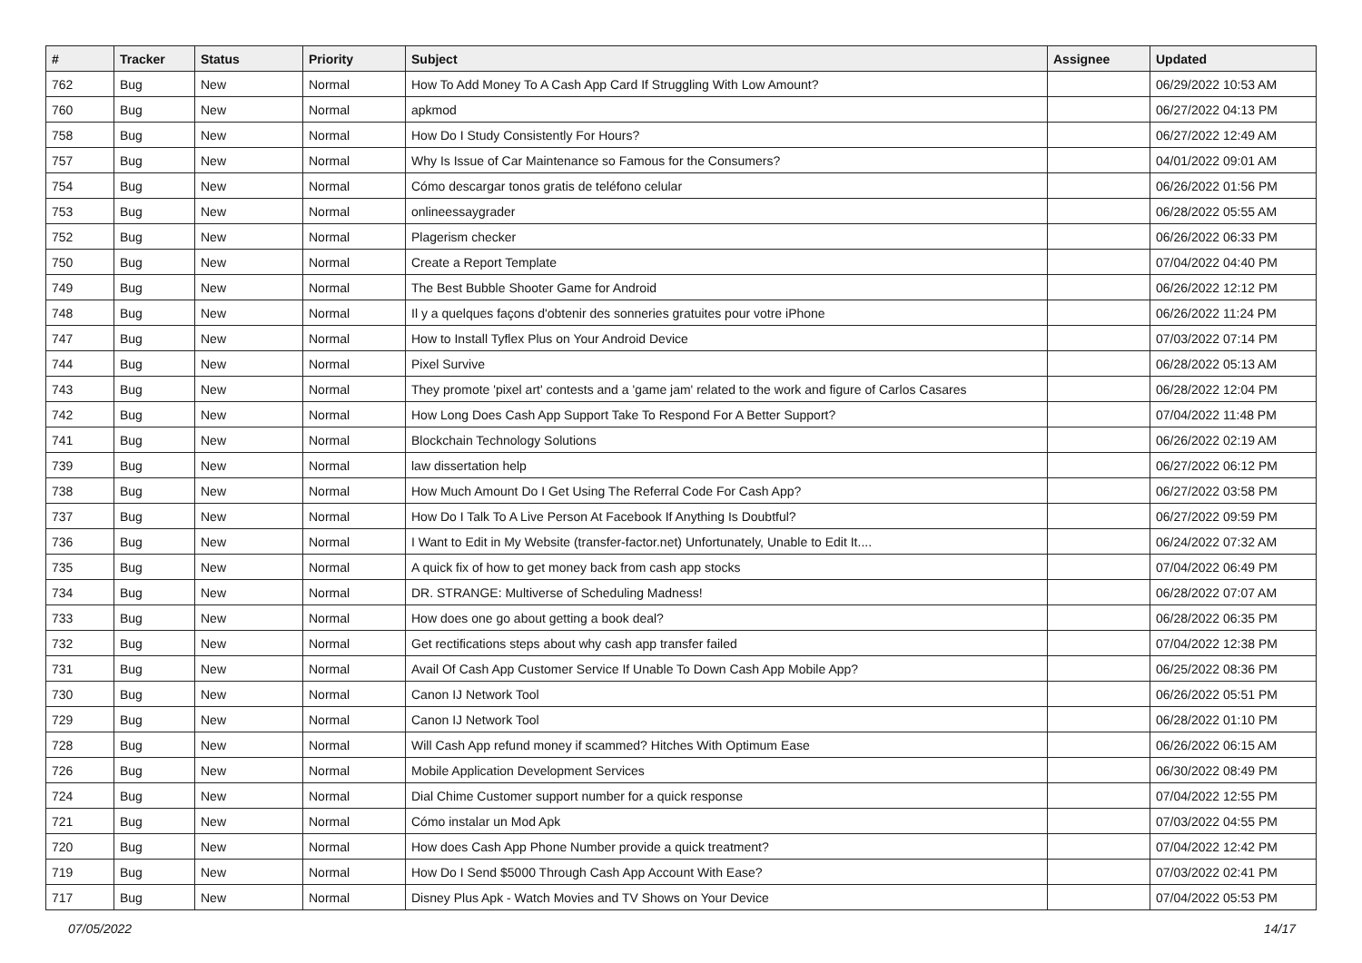| # | Tracker | Status | Priority | Subject | Assignee | Updated |
| --- | --- | --- | --- | --- | --- | --- |
| 762 | Bug | New | Normal | How To Add Money To A Cash App Card If Struggling With Low Amount? | | 06/29/2022 10:53 AM |
| 760 | Bug | New | Normal | apkmod | | 06/27/2022 04:13 PM |
| 758 | Bug | New | Normal | How Do I Study Consistently For Hours? | | 06/27/2022 12:49 AM |
| 757 | Bug | New | Normal | Why Is Issue of Car Maintenance so Famous for the Consumers? | | 04/01/2022 09:01 AM |
| 754 | Bug | New | Normal | Cómo descargar tonos gratis de teléfono celular | | 06/26/2022 01:56 PM |
| 753 | Bug | New | Normal | onlineessaygrader | | 06/28/2022 05:55 AM |
| 752 | Bug | New | Normal | Plagerism checker | | 06/26/2022 06:33 PM |
| 750 | Bug | New | Normal | Create a Report Template | | 07/04/2022 04:40 PM |
| 749 | Bug | New | Normal | The Best Bubble Shooter Game for Android | | 06/26/2022 12:12 PM |
| 748 | Bug | New | Normal | Il y a quelques façons d'obtenir des sonneries gratuites pour votre iPhone | | 06/26/2022 11:24 PM |
| 747 | Bug | New | Normal | How to Install Tyflex Plus on Your Android Device | | 07/03/2022 07:14 PM |
| 744 | Bug | New | Normal | Pixel Survive | | 06/28/2022 05:13 AM |
| 743 | Bug | New | Normal | They promote 'pixel art' contests and a 'game jam' related to the work and figure of Carlos Casares | | 06/28/2022 12:04 PM |
| 742 | Bug | New | Normal | How Long Does Cash App Support Take To Respond For A Better Support? | | 07/04/2022 11:48 PM |
| 741 | Bug | New | Normal | Blockchain Technology Solutions | | 06/26/2022 02:19 AM |
| 739 | Bug | New | Normal | law dissertation help | | 06/27/2022 06:12 PM |
| 738 | Bug | New | Normal | How Much Amount Do I Get Using The Referral Code For Cash App? | | 06/27/2022 03:58 PM |
| 737 | Bug | New | Normal | How Do I Talk To A Live Person At Facebook If Anything Is Doubtful? | | 06/27/2022 09:59 PM |
| 736 | Bug | New | Normal | I Want to Edit in My Website (transfer-factor.net) Unfortunately, Unable to Edit It.... | | 06/24/2022 07:32 AM |
| 735 | Bug | New | Normal | A quick fix of how to get money back from cash app stocks | | 07/04/2022 06:49 PM |
| 734 | Bug | New | Normal | DR. STRANGE: Multiverse of Scheduling Madness! | | 06/28/2022 07:07 AM |
| 733 | Bug | New | Normal | How does one go about getting a book deal? | | 06/28/2022 06:35 PM |
| 732 | Bug | New | Normal | Get rectifications steps about why cash app transfer failed | | 07/04/2022 12:38 PM |
| 731 | Bug | New | Normal | Avail Of Cash App Customer Service If Unable To Down Cash App Mobile App? | | 06/25/2022 08:36 PM |
| 730 | Bug | New | Normal | Canon IJ Network Tool | | 06/26/2022 05:51 PM |
| 729 | Bug | New | Normal | Canon IJ Network Tool | | 06/28/2022 01:10 PM |
| 728 | Bug | New | Normal | Will Cash App refund money if scammed? Hitches With Optimum Ease | | 06/26/2022 06:15 AM |
| 726 | Bug | New | Normal | Mobile Application Development Services | | 06/30/2022 08:49 PM |
| 724 | Bug | New | Normal | Dial Chime Customer support number for a quick response | | 07/04/2022 12:55 PM |
| 721 | Bug | New | Normal | Cómo instalar un Mod Apk | | 07/03/2022 04:55 PM |
| 720 | Bug | New | Normal | How does Cash App Phone Number provide a quick treatment? | | 07/04/2022 12:42 PM |
| 719 | Bug | New | Normal | How Do I Send $5000 Through Cash App Account With Ease? | | 07/03/2022 02:41 PM |
| 717 | Bug | New | Normal | Disney Plus Apk - Watch Movies and TV Shows on Your Device | | 07/04/2022 05:53 PM |
07/05/2022 14/17